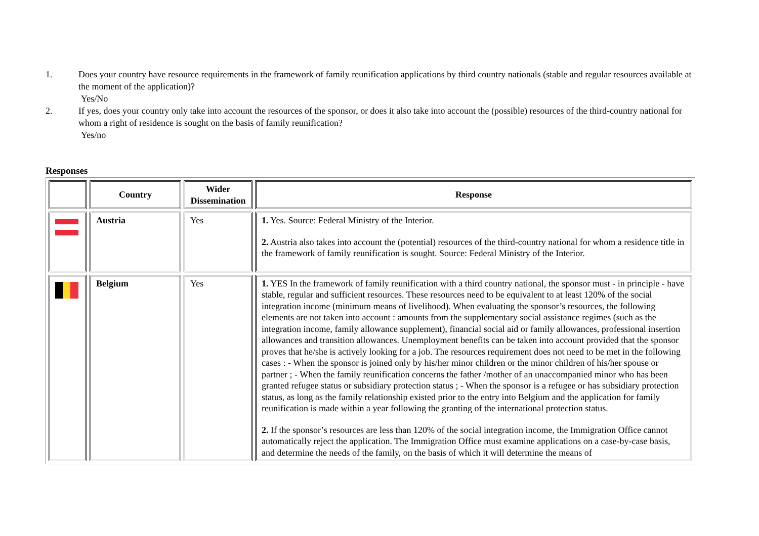1. Does your country have resource requirements in the framework of family reunification applications by third country nationals (stable and regular resources available at the moment of the application)?
Yes/No
2. If yes, does your country only take into account the resources of the sponsor, or does it also take into account the (possible) resources of the third-country national for whom a right of residence is sought on the basis of family reunification?
Yes/no
Responses
| | Country | Wider Dissemination | Response |
| --- | --- | --- | --- |
| | Austria | Yes | 1. Yes. Source: Federal Ministry of the Interior. 2. Austria also takes into account the (potential) resources of the third-country national for whom a residence title in the framework of family reunification is sought. Source: Federal Ministry of the Interior. |
| | Belgium | Yes | 1. YES In the framework of family reunification with a third country national, the sponsor must - in principle - have stable, regular and sufficient resources. These resources need to be equivalent to at least 120% of the social integration income (minimum means of livelihood). When evaluating the sponsor’s resources, the following elements are not taken into account : amounts from the supplementary social assistance regimes (such as the integration income, family allowance supplement), financial social aid or family allowances, professional insertion allowances and transition allowances. Unemployment benefits can be taken into account provided that the sponsor proves that he/she is actively looking for a job. The resources requirement does not need to be met in the following cases : - When the sponsor is joined only by his/her minor children or the minor children of his/her spouse or partner ; - When the family reunification concerns the father /mother of an unaccompanied minor who has been granted refugee status or subsidiary protection status ; - When the sponsor is a refugee or has subsidiary protection status, as long as the family relationship existed prior to the entry into Belgium and the application for family reunification is made within a year following the granting of the international protection status. 2. If the sponsor’s resources are less than 120% of the social integration income, the Immigration Office cannot automatically reject the application. The Immigration Office must examine applications on a case-by-case basis, and determine the needs of the family, on the basis of which it will determine the means of |